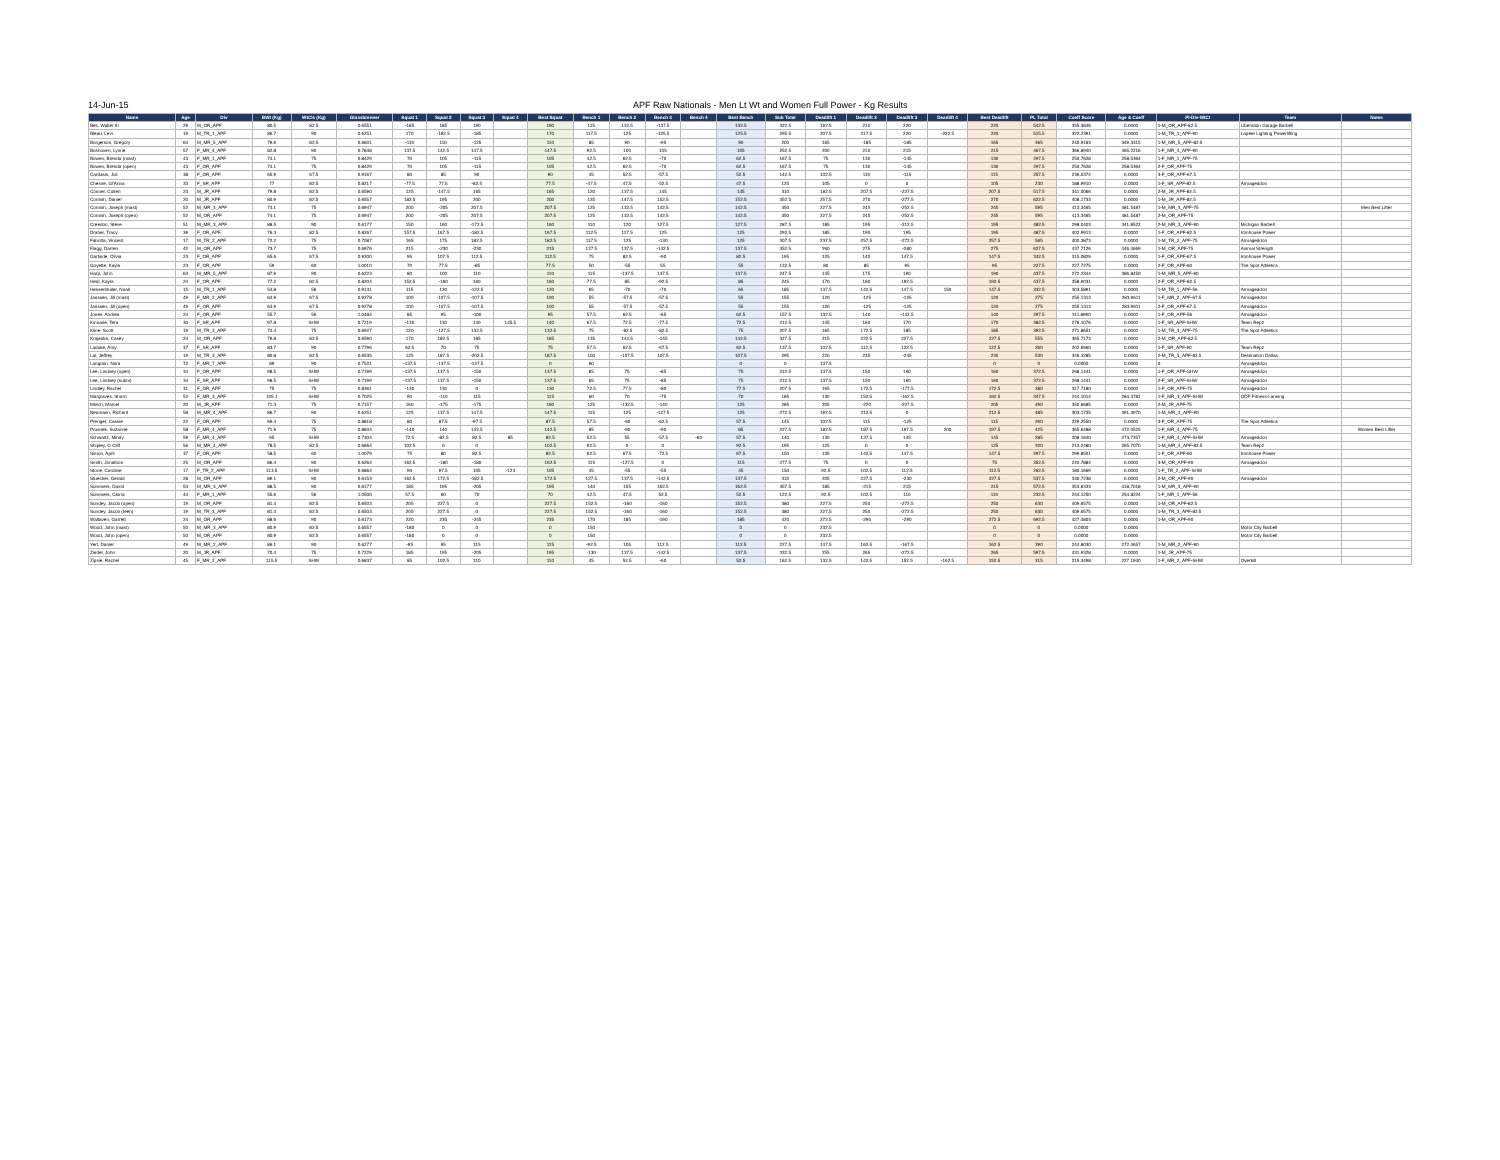14-Jun-15 APF Raw Nationals - Men Lt Wt and Women Full Power - Kg Results
| Name | Age | Div | BWt (Kg) | WtCls (Kg) | Glossbrenner | Squat 1 | Squat 2 | Squat 3 | Squat 4 | Best Squat | Bench 1 | Bench 2 | Bench 3 | Bench 4 | Best Bench | Sub Total | Deadlift 1 | Deadlift 2 | Deadlift 3 | Deadlift 4 | Best Deadlift | PL Total | Coeff Score | Age & Coeff | Pl-Div-WtCl | Team | Notes |
| --- | --- | --- | --- | --- | --- | --- | --- | --- | --- | --- | --- | --- | --- | --- | --- | --- | --- | --- | --- | --- | --- | --- | --- | --- | --- | --- | --- |
| Bes, Walter III | 29 | M_OR_APF | 80.5 | 82.5 | 0.6551 | -185 | 185 | 190 | | 190 | 125 | 132.5 | -137.5 | | 132.5 | 322.5 | 192.5 | 210 | 220 | | 220 | 542.5 | 355.3646 | 0.0000 | 1-M_OR_APF-82.5 | Liberation Garage Barbell | |
| Bleau, Levi | 19 | M_TR_1_APF | 86.7 | 90 | 0.6251 | 170 | -182.5 | -185 | | 170 | 117.5 | 125 | -125.5 | | 125.5 | 295.5 | 207.5 | 217.5 | 220 | -222.5 | 220 | 515.5 | 322.2391 | 0.0000 | 1-M_TR_1_APF-90 | Lapeer Lighting Powerlifting | |
| Borgerson, Gregory | 64 | M_MR_5_APF | 79.6 | 82.5 | 0.6601 | -110 | 110 | -125 | | 110 | 85 | 90 | -95 | | 90 | 200 | 165 | -185 | -185 | | 165 | 365 | 240.9183 | 349.3315 | 1-M_MR_5_APF-82.5 | | |
| Boshoven, Lynne | 57 | F_MR_4_APF | 82.8 | 90 | 0.7848 | 137.5 | 142.5 | 147.5 | | 147.5 | 92.5 | 100 | 105 | | 105 | 252.5 | 200 | 210 | 215 | | 215 | 467.5 | 366.8940 | 465.2216 | 1-F_MR_4_APF-90 | | |
| Bowen, Brenda (mast) | 43 | F_MR_1_APF | 74.1 | 75 | 0.8429 | 70 | 105 | -115 | | 105 | 42.5 | 62.5 | -70 | | 62.5 | 167.5 | 75 | 130 | -145 | | 130 | 297.5 | 250.7628 | 258.5364 | 1-F_MR_1_APF-75 | | |
| Bowen, Brenda (open) | 43 | F_OR_APF | 74.1 | 75 | 0.8429 | 70 | 105 | -115 | | 105 | 42.5 | 62.5 | -70 | | 62.5 | 167.5 | 75 | 130 | -145 | | 130 | 297.5 | 250.7628 | 258.5364 | 2-F_OR_APF-75 | | |
| Cardasis, Juli | 38 | F_OR_APF | 65.9 | 67.5 | 0.9167 | 80 | 85 | 90 | | 90 | 45 | 52.5 | -57.5 | | 52.5 | 142.5 | 102.5 | 110 | -115 | | 115 | 257.5 | 236.0374 | 0.0000 | 3-F_OR_APF-67.5 | | |
| Chesire, Gl'Anna | 33 | F_SR_APF | 77 | 82.5 | 0.8217 | -77.5 | 77.5 | -82.5 | | 77.5 | -47.5 | 47.5 | -52.5 | | 47.5 | 125 | 105 | 0 | 0 | | 105 | 230 | 188.9910 | 0.0000 | 1-F_SR_APF-82.5 | Armageddon | |
| Conner, Colten | 23 | M_JR_APF | 79.8 | 82.5 | 0.6590 | 125 | -147.5 | 165 | | 165 | 120 | 137.5 | 145 | | 145 | 310 | 182.5 | 207.5 | -227.5 | | 207.5 | 517.5 | 341.0066 | 0.0000 | 2-M_JR_APF-82.5 | | |
| Cornish, Daniel | 20 | M_JR_APF | 80.9 | 82.5 | 0.6557 | 182.5 | 195 | 200 | | 200 | 135 | 147.5 | 152.5 | | 152.5 | 352.5 | 257.5 | 270 | -277.5 | | 270 | 622.5 | 408.1733 | 0.0000 | 1-M_JR_APF-82.5 | | |
| Cornish, Joseph (mast) | 52 | M_MR_3_APF | 74.1 | 75 | 0.6947 | 200 | -205 | 207.5 | | 207.5 | 125 | 132.5 | 142.5 | | 142.5 | 350 | 227.5 | 245 | -252.5 | | 245 | 595 | 413.3465 | 481.5487 | 1-M_MR_3_APF-75 | | Men Best Lifter |
| Cornish, Joseph (open) | 52 | M_OR_APF | 74.1 | 75 | 0.6947 | 200 | -205 | 207.5 | | 207.5 | 125 | 132.5 | 142.5 | | 142.5 | 350 | 227.5 | 245 | -252.5 | | 245 | 595 | 413.3465 | 481.5487 | 2-M_OR_APF-75 | | |
| Creedon, Steve | 51 | M_MR_3_APF | 88.5 | 90 | 0.6177 | 150 | 160 | -172.5 | | 160 | 110 | 120 | 127.5 | | 127.5 | 287.5 | 185 | 195 | -212.5 | | 195 | 482.5 | 298.0403 | 341.8522 | 2-M_MR_3_APF-90 | Michigan Barbell | |
| Draher, Tracy | 39 | F_OR_APF | 76.3 | 82.5 | 0.8267 | 157.5 | 167.5 | -182.5 | | 167.5 | 112.5 | 117.5 | 125 | | 125 | 292.5 | 185 | 190 | 195 | | 195 | 487.5 | 402.9913 | 0.0000 | 1-F_OR_APF-82.5 | Ironhouse Power | |
| Fabotta, Vincent | 17 | M_TR_2_APF | 72.2 | 75 | 0.7087 | 165 | 175 | 182.5 | | 182.5 | 117.5 | 125 | -130 | | 125 | 307.5 | 237.5 | 257.5 | -272.5 | | 257.5 | 565 | 400.3873 | 0.0000 | 1-M_TR_2_APF-75 | Armageddon | |
| Flagg, Darren | 42 | M_OR_APF | 73.7 | 75 | 0.6976 | 215 | -230 | -230 | | 215 | 127.5 | 137.5 | -142.5 | | 137.5 | 352.5 | 260 | 275 | -280 | | 275 | 627.5 | 437.7126 | 446.4669 | 1-M_OR_APF-75 | Animal Strength | |
| Gartside, Olivia | 23 | F_OR_APF | 65.6 | 67.5 | 0.9200 | 95 | 107.5 | 112.5 | | 112.5 | 75 | 82.5 | -90 | | 82.5 | 195 | 125 | 140 | 147.5 | | 147.5 | 342.5 | 315.0829 | 0.0000 | 1-F_OR_APF-67.5 | Ironhouse Power | |
| Goyette, Kayla | 23 | F_OR_APF | 59 | 60 | 1.0010 | 70 | 77.5 | -85 | | 77.5 | 50 | -55 | 55 | | 55 | 132.5 | 80 | 85 | 95 | | 95 | 227.5 | 227.7275 | 0.0000 | 2-F_OR_APF-60 | The Spot Athletics | |
| Harp, John | 63 | M_MR_5_APF | 87.9 | 90 | 0.6223 | 80 | 100 | 110 | | 110 | 115 | -137.5 | 137.5 | | 137.5 | 247.5 | 145 | 175 | 190 | | 190 | 437.5 | 272.2344 | 386.8450 | 1-M_MR_5_APF-90 | | |
| Heal, Kayla | 24 | F_OR_APF | 77.2 | 82.5 | 0.8204 | 152.5 | -160 | 160 | | 160 | 77.5 | 85 | -92.5 | | 85 | 245 | 170 | 180 | 192.5 | | 192.5 | 437.5 | 358.9031 | 0.0000 | 2-F_OR_APF-82.5 | | |
| Hessenthaler, Noah | 15 | M_TR_1_APF | 54.8 | 56 | 0.9131 | 115 | 120 | -122.5 | | 120 | 65 | -70 | -70 | | 65 | 185 | 137.5 | 142.5 | 147.5 | 150 | 147.5 | 332.5 | 303.5891 | 0.0000 | 1-M_TR_1_APF-56 | Armageddon | |
| Janssen, Jill (mast) | 49 | F_MR_2_APF | 64.9 | 67.5 | 0.9278 | 100 | -107.5 | -107.5 | | 100 | 55 | -57.5 | -57.5 | | 55 | 155 | 120 | -125 | -125 | | 120 | 275 | 255.1313 | 283.9611 | 1-F_MR_2_APF-67.5 | Armageddon | |
| Janssen, Jill (open) | 49 | F_OR_APF | 64.9 | 67.5 | 0.9278 | 100 | -107.5 | -107.5 | | 100 | 55 | -57.5 | -57.5 | | 55 | 155 | 120 | -125 | -125 | | 120 | 275 | 255.1313 | 283.9611 | 2-F_OR_APF-67.5 | Armageddon | |
| Jones, Andrea | 24 | F_OR_APF | 55.7 | 56 | 1.0484 | 85 | 95 | -100 | | 95 | 57.5 | 62.5 | -65 | | 62.5 | 157.5 | 132.5 | 140 | -142.5 | | 140 | 297.5 | 311.8990 | 0.0000 | 1-F_OR_APF-56 | Armageddon | |
| Kinnane, Tera | 30 | F_SR_APF | 97.8 | SHW | 0.7219 | -130 | 130 | 140 | 145.5 | 140 | 67.5 | 72.5 | -77.5 | | 72.5 | 212.5 | 145 | 160 | 170 | | 170 | 382.5 | 276.1076 | 0.0000 | 1-F_SR_APF-SHW | Team Repz | |
| Kline, Scott | 19 | M_TR_3_APF | 74.4 | 75 | 0.6927 | 120 | -127.5 | 132.5 | | 132.5 | 75 | -82.5 | -82.5 | | 75 | 207.5 | 165 | 172.5 | 185 | | 185 | 392.5 | 271.8651 | 0.0000 | 1-M_TR_3_APF-75 | The Spot Athletics | |
| Krajenka, Casey | 24 | M_OR_APF | 79.8 | 82.5 | 0.6590 | 170 | 182.5 | 185 | | 185 | 135 | 142.5 | -145 | | 142.5 | 327.5 | 215 | 222.5 | 227.5 | | 227.5 | 555 | 365.7173 | 0.0000 | 2-M_OR_APF-82.5 | | |
| Laduke, Amy | 37 | F_SR_APF | 83.7 | 90 | 0.7796 | 62.5 | 70 | 75 | | 75 | 57.5 | 62.5 | -67.5 | | 62.5 | 137.5 | 102.5 | 112.5 | 122.5 | | 122.5 | 260 | 202.6960 | 0.0000 | 1-F_SR_APF-90 | Team Repz | |
| Lai, Jeffrey | 19 | M_TR_3_APF | 80.8 | 82.5 | 0.6535 | 125 | 187.5 | -202.5 | | 187.5 | 100 | -107.5 | 107.5 | | 107.5 | 295 | 220 | 235 | -245 | | 235 | 530 | 346.3285 | 0.0000 | 2-M_TR_3_APF-82.5 | Destination Dallas | |
| Langdon, Nora | 72 | F_MR_7_APF | 89 | 90 | 0.7521 | -137.5 | -137.5 | -137.5 | | 0 | 60 | | | | 0 | 0 | 137.5 | | | | 0 | 0 | 0.0000 | 0.0000 | 0 | Armageddon | |
| Lee, Lindsey (open) | 34 | F_OR_APF | 98.5 | SHW | 0.7199 | -137.5 | 137.5 | -150 | | 137.5 | 65 | 75 | -85 | | 75 | 212.5 | 137.5 | 150 | 160 | | 160 | 372.5 | 268.1441 | 0.0000 | 1-F_OR_APF-SHW | Armageddon | |
| Lee, Lindsey (subm) | 34 | F_SR_APF | 98.5 | SHW | 0.7199 | -137.5 | 137.5 | -150 | | 137.5 | 65 | 75 | -85 | | 75 | 212.5 | 137.5 | 150 | 160 | | 160 | 372.5 | 268.1441 | 0.0000 | 2-F_SR_APF-SHW | Armageddon | |
| Lindley, Rachel | 31 | F_OR_APF | 75 | 75 | 0.8361 | -130 | 130 | 0 | | 130 | 72.5 | 77.5 | -80 | | 77.5 | 207.5 | 165 | 172.5 | -177.5 | | 172.5 | 380 | 317.7180 | 0.0000 | 1-F_OR_APF-75 | Armageddon | |
| Margraves, Sharri | 52 | F_MR_3_APF | 105.1 | SHW | 0.7025 | 90 | -110 | 115 | | 115 | 60 | 70 | -75 | | 70 | 185 | 130 | 152.5 | -162.5 | | 162.5 | 347.5 | 244.1014 | 284.3781 | 1-F_MR_3_APF-SHW | ODP Fitness-Lansing | |
| Mrech, Marcel | 20 | M_JR_APF | 71.3 | 75 | 0.7157 | 160 | -175 | -175 | | 160 | 125 | -132.5 | -140 | | 125 | 285 | 205 | -220 | -227.5 | | 205 | 490 | 350.6685 | 0.0000 | 2-M_JR_APF-75 | | |
| Neumann, Richard | 58 | M_MR_4_APF | 86.7 | 90 | 0.6251 | 125 | 137.5 | 147.5 | | 147.5 | 115 | 125 | -127.5 | | 125 | 272.5 | 192.5 | 212.5 | 0 | | 212.5 | 485 | 303.1735 | 391.3970 | 1-M_MR_4_APF-90 | | |
| Prenger, Cassie | 22 | F_OR_APF | 69.4 | 75 | 0.8818 | 80 | 87.5 | -97.5 | | 87.5 | 57.5 | -60 | -62.5 | | 57.5 | 145 | 102.5 | 115 | -125 | | 115 | 260 | 229.2550 | 0.0000 | 3-F_OR_APF-75 | The Spot Athletics | |
| Prusnek, Suzanne | 58 | F_MR_4_APF | 71.9 | 75 | 0.8604 | -140 | 140 | 142.5 | | 142.5 | 85 | -90 | -90 | | 85 | 227.5 | 182.5 | 187.5 | 197.5 | 200 | 197.5 | 425 | 365.6488 | 472.0525 | 1-F_MR_4_APF-75 | | Women Best Lifter |
| Schwartz, Mindy | 59 | F_MR_4_APF | 95 | SHW | 0.7304 | 72.5 | -82.5 | 82.5 | 85 | 82.5 | 52.5 | 55 | -57.5 | -60 | 57.5 | 140 | 130 | 137.5 | 145 | | 145 | 285 | 208.1640 | 273.7357 | 1-F_MR_4_APF-SHW | Armageddon | |
| Shipley, G Cliff | 56 | M_MR_4_APF | 78.5 | 82.5 | 0.6664 | 102.5 | 0 | 0 | | 102.5 | 92.5 | 0 | 0 | | 92.5 | 195 | 125 | 0 | 0 | | 125 | 320 | 213.2480 | 265.7070 | 1-M_MR_4_APF-82.5 | Team Repz | |
| Simon, April | 37 | F_OR_APF | 58.5 | 60 | 1.0079 | 75 | 80 | 82.5 | | 82.5 | 62.5 | 67.5 | -72.5 | | 67.5 | 150 | 135 | 142.5 | 147.5 | | 147.5 | 297.5 | 299.8501 | 0.0000 | 1-F_OR_APF-60 | Ironhouse Power | |
| Smith, Jonathon | 25 | M_OR_APF | 86.4 | 90 | 0.6264 | 162.5 | -180 | -180 | | 162.5 | 115 | -127.5 | 0 | | 115 | 277.5 | 75 | 0 | 0 | | 75 | 352.5 | 220.7884 | 0.0000 | 3-M_OR_APF-90 | Armageddon | |
| Stone, Caroline | 17 | F_TR_2_APF | 113.5 | SHW | 0.6864 | 90 | 97.5 | 105 | -123 | 105 | 45 | -55 | -55 | | 45 | 150 | 92.5 | 102.5 | 112.5 | | 112.5 | 262.5 | 180.1669 | 0.0000 | 1-F_TR_2_APF-SHW | | |
| Stuecher, Gerald | 28 | M_OR_APF | 89.1 | 90 | 0.6153 | 162.5 | 172.5 | -182.5 | | 172.5 | 127.5 | 137.5 | -142.5 | | 137.5 | 310 | 205 | 227.5 | -230 | | 227.5 | 537.5 | 330.7238 | 0.0000 | 2-M_OR_APF-90 | Armageddon | |
| Summers, David | 53 | M_MR_3_APF | 88.5 | 90 | 0.6177 | 185 | 195 | -205 | | 195 | 140 | 155 | 162.5 | | 162.5 | 357.5 | 185 | -215 | 215 | | 215 | 572.5 | 353.6333 | 418.7018 | 1-M_MR_3_APF-90 | | |
| Summers, Gloria | 44 | F_MR_1_APF | 55.6 | 56 | 1.0500 | 57.5 | 60 | 70 | | 70 | 42.5 | 47.5 | 52.5 | | 52.5 | 122.5 | 92.5 | 102.5 | 110 | | 110 | 232.5 | 244.1250 | 254.8224 | 1-F_MR_1_APF-56 | | |
| Sundey, Jacob (open) | 19 | M_OR_APF | 81.4 | 82.5 | 0.6503 | 205 | 227.5 | 0 | | 227.5 | 152.5 | -160 | -160 | | 152.5 | 380 | 227.5 | 250 | -272.5 | | 250 | 630 | 409.6575 | 0.0000 | 1-M_OR_APF-82.5 | | |
| Sundey, Jacob (teen) | 19 | M_TR_3_APF | 81.4 | 82.5 | 0.6503 | 205 | 227.5 | 0 | | 227.5 | 152.5 | -160 | -160 | | 152.5 | 380 | 227.5 | 250 | -272.5 | | 250 | 630 | 409.6575 | 0.0000 | 1-M_TR_3_APF-82.5 | | |
| Waltaven, Garrett | 24 | M_OR_APF | 88.6 | 90 | 0.6173 | 220 | 235 | -245 | | 235 | 170 | 185 | -190 | | 185 | 420 | 272.5 | -290 | -290 | | 272.5 | 692.5 | 427.4803 | 0.0000 | 1-M_OR_APF-90 | | |
| Wood, John (mast) | 50 | M_MR_3_APF | 80.9 | 82.5 | 0.6557 | -180 | 0 | 0 | | 0 | 150 | | | | 0 | 0 | 232.5 | | | | 0 | 0 | 0.0000 | 0.0000 | | Motor City Barbell | |
| Wood, John (open) | 50 | M_OR_APF | 80.9 | 82.5 | 0.6557 | -180 | 0 | 0 | | 0 | 150 | | | | 0 | 0 | 232.5 | | | | 0 | 0 | 0.0000 | 0.0000 | | Motor City Barbell | |
| Yert, Daniel | 49 | M_MR_2_APF | 86.1 | 90 | 0.6277 | -95 | 95 | 115 | | 115 | -92.5 | 105 | 112.5 | | 112.5 | 227.5 | 147.5 | 162.5 | -167.5 | | 162.5 | 390 | 244.8030 | 272.4657 | 1-M_MR_2_APF-90 | | |
| Zaidel, John | 20 | M_JR_APF | 70.4 | 75 | 0.7229 | 185 | 195 | -205 | | 195 | -130 | 137.5 | -142.5 | | 137.5 | 332.5 | 255 | 265 | -272.5 | | 265 | 597.5 | 431.9328 | 0.0000 | 1-M_JR_APF-75 | | |
| Zipsie, Rachel | 45 | F_MR_2_APF | 115.5 | SHW | 0.6837 | 85 | 102.5 | 110 | | 110 | 45 | 52.5 | -60 | | 52.5 | 162.5 | 132.5 | 142.5 | 152.5 | -162.5 | 152.5 | 315 | 215.3498 | 227.1940 | 1-F_MR_2_APF-SHW | Overkill | |